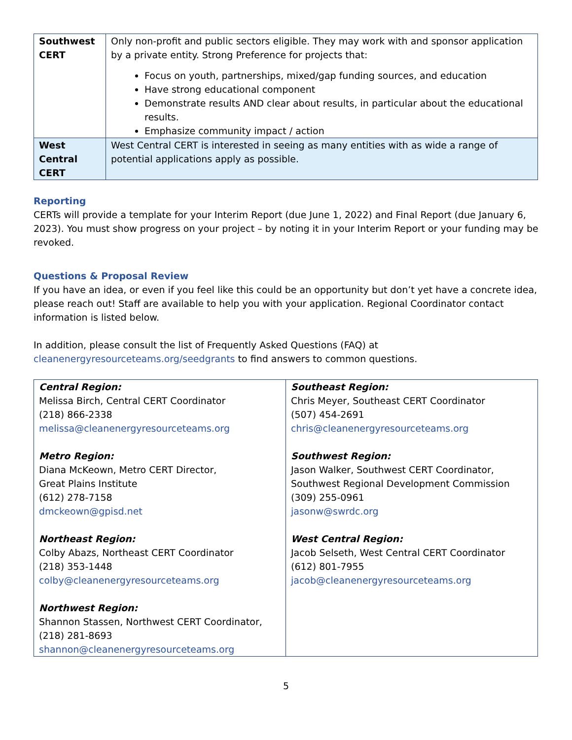| Southwest CERT | Only non-profit and public sectors eligible. They may work with and sponsor application by a private entity. Strong Preference for projects that: Focus on youth, partnerships, mixed/gap funding sources, and education Have strong educational component Demonstrate results AND clear about results, in particular about the educational results. Emphasize community impact / action |
| West Central CERT | West Central CERT is interested in seeing as many entities with as wide a range of potential applications apply as possible. |
Reporting
CERTs will provide a template for your Interim Report (due June 1, 2022) and Final Report (due January 6, 2023). You must show progress on your project – by noting it in your Interim Report or your funding may be revoked.
Questions & Proposal Review
If you have an idea, or even if you feel like this could be an opportunity but don’t yet have a concrete idea, please reach out! Staff are available to help you with your application. Regional Coordinator contact information is listed below.
In addition, please consult the list of Frequently Asked Questions (FAQ) at
cleanenergyresourceteams.org/seedgrants to find answers to common questions.
| Central Region: Melissa Birch, Central CERT Coordinator (218) 866-2338 melissa@cleanenergyresourceteams.org Metro Region: Diana McKeown, Metro CERT Director, Great Plains Institute (612) 278-7158 dmckeown@gpisd.net Northeast Region: Colby Abazs, Northeast CERT Coordinator (218) 353-1448 colby@cleanenergyresourceteams.org Northwest Region: Shannon Stassen, Northwest CERT Coordinator, (218) 281-8693 shannon@cleanenergyresourceteams.org | Southeast Region: Chris Meyer, Southeast CERT Coordinator (507) 454-2691 chris@cleanenergyresourceteams.org Southwest Region: Jason Walker, Southwest CERT Coordinator, Southwest Regional Development Commission (309) 255-0961 jasonw@swrdc.org West Central Region: Jacob Selseth, West Central CERT Coordinator (612) 801-7955 jacob@cleanenergyresourceteams.org |
5